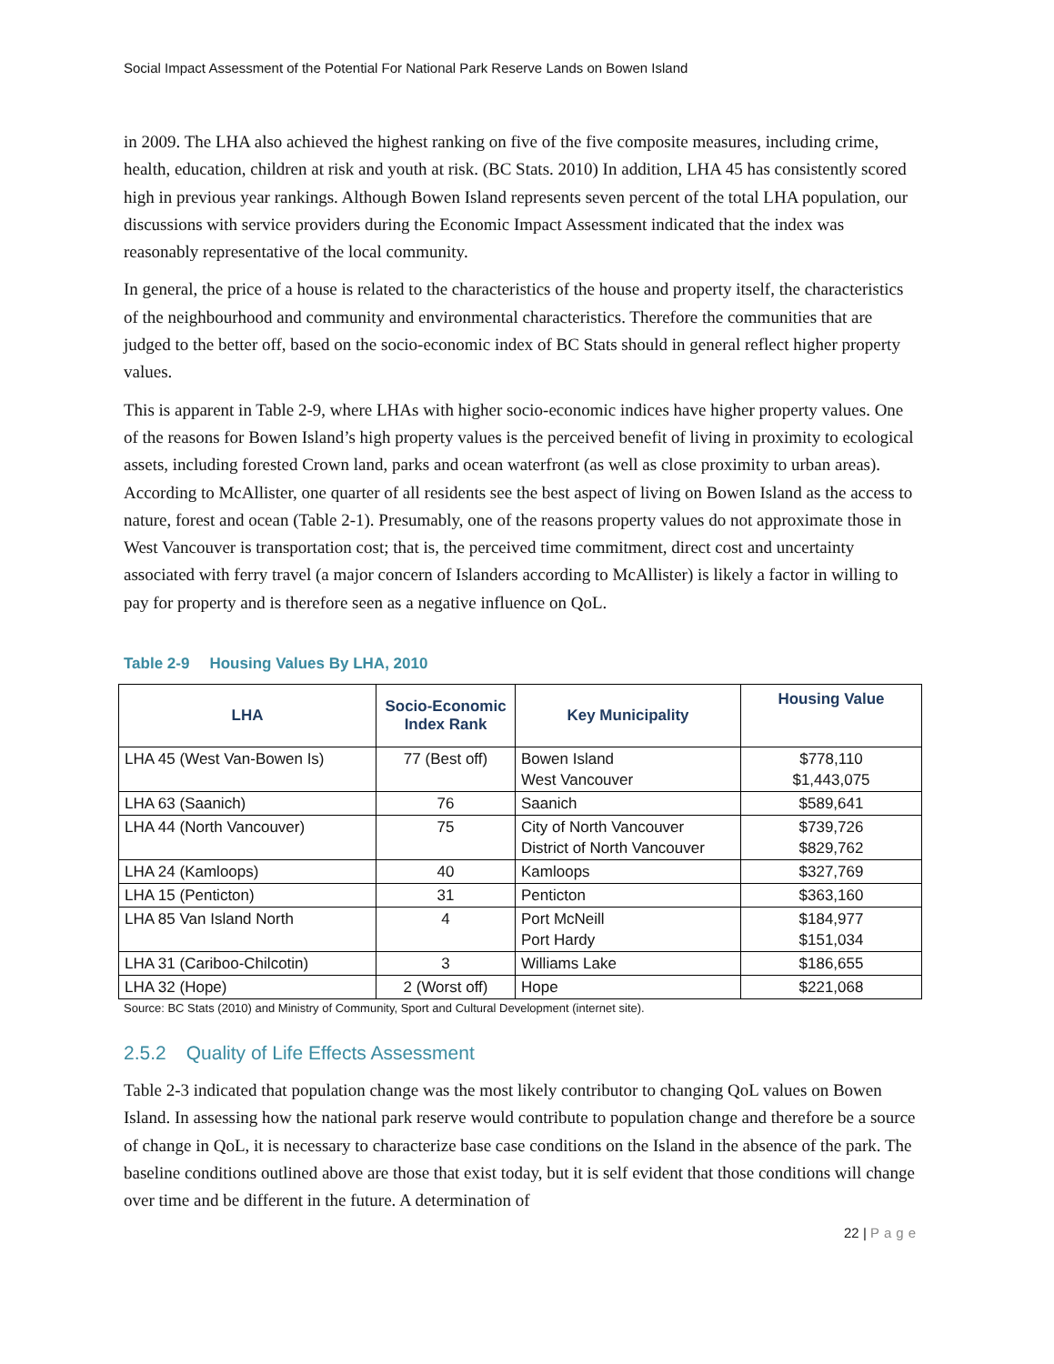Social Impact Assessment of the Potential For National Park Reserve Lands on Bowen Island
in 2009. The LHA also achieved the highest ranking on five of the five composite measures, including crime, health, education, children at risk and youth at risk. (BC Stats. 2010) In addition, LHA 45 has consistently scored high in previous year rankings. Although Bowen Island represents seven percent of the total LHA population, our discussions with service providers during the Economic Impact Assessment indicated that the index was reasonably representative of the local community.
In general, the price of a house is related to the characteristics of the house and property itself, the characteristics of the neighbourhood and community and environmental characteristics. Therefore the communities that are judged to the better off, based on the socio-economic index of BC Stats should in general reflect higher property values.
This is apparent in Table 2-9, where LHAs with higher socio-economic indices have higher property values. One of the reasons for Bowen Island’s high property values is the perceived benefit of living in proximity to ecological assets, including forested Crown land, parks and ocean waterfront (as well as close proximity to urban areas). According to McAllister, one quarter of all residents see the best aspect of living on Bowen Island as the access to nature, forest and ocean (Table 2-1). Presumably, one of the reasons property values do not approximate those in West Vancouver is transportation cost; that is, the perceived time commitment, direct cost and uncertainty associated with ferry travel (a major concern of Islanders according to McAllister) is likely a factor in willing to pay for property and is therefore seen as a negative influence on QoL.
Table 2-9 Housing Values By LHA, 2010
| LHA | Socio-Economic Index Rank | Key Municipality | Housing Value |
| --- | --- | --- | --- |
| LHA 45 (West Van-Bowen Is) | 77 (Best off) | Bowen Island West Vancouver | $778,110 $1,443,075 |
| LHA 63 (Saanich) | 76 | Saanich | $589,641 |
| LHA 44 (North Vancouver) | 75 | City of North Vancouver District of North Vancouver | $739,726 $829,762 |
| LHA 24 (Kamloops) | 40 | Kamloops | $327,769 |
| LHA 15 (Penticton) | 31 | Penticton | $363,160 |
| LHA 85 Van Island North | 4 | Port McNeill Port Hardy | $184,977 $151,034 |
| LHA 31 (Cariboo-Chilcotin) | 3 | Williams Lake | $186,655 |
| LHA 32 (Hope) | 2 (Worst off) | Hope | $221,068 |
Source: BC Stats (2010) and Ministry of Community, Sport and Cultural Development (internet site).
2.5.2 Quality of Life Effects Assessment
Table 2-3 indicated that population change was the most likely contributor to changing QoL values on Bowen Island. In assessing how the national park reserve would contribute to population change and therefore be a source of change in QoL, it is necessary to characterize base case conditions on the Island in the absence of the park. The baseline conditions outlined above are those that exist today, but it is self evident that those conditions will change over time and be different in the future. A determination of
22 | Page